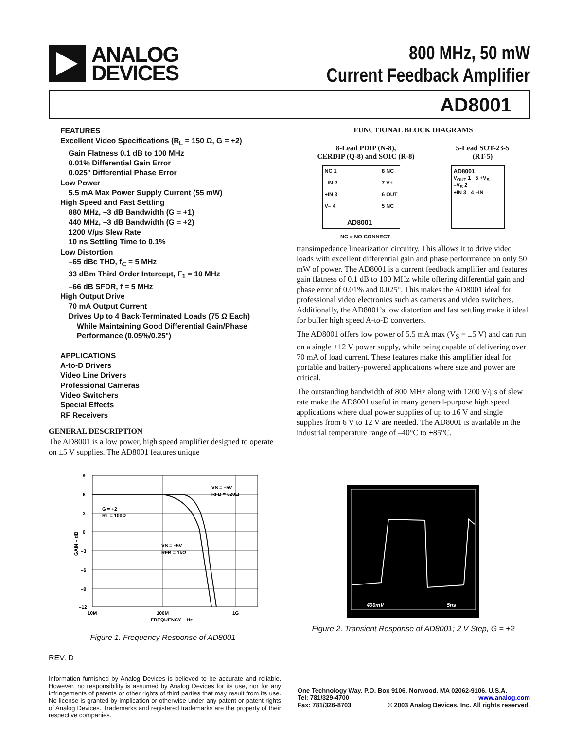ANALOG
DEVICES
800 MHz, 50 mW
Current Feedback Amplifier
AD8001
FEATURES
Excellent Video Specifications (R<sub>L</sub> = 150 Ω, G = +2)
Gain Flatness 0.1 dB to 100 MHz
0.01% Differential Gain Error
0.025° Differential Phase Error
Low Power
5.5 mA Max Power Supply Current (55 mW)
High Speed and Fast Settling
880 MHz, –3 dB Bandwidth (G = +1)
440 MHz, –3 dB Bandwidth (G = +2)
1200 V/µs Slew Rate
10 ns Settling Time to 0.1%
Low Distortion
–65 dBc THD, f<sub>C</sub> = 5 MHz
33 dBm Third Order Intercept, F<sub>1</sub> = 10 MHz
–66 dB SFDR, f = 5 MHz
High Output Drive
70 mA Output Current
Drives Up to 4 Back-Terminated Loads (75 Ω Each)
While Maintaining Good Differential Gain/Phase
Performance (0.05%/0.25°)
APPLICATIONS
A-to-D Drivers
Video Line Drivers
Professional Cameras
Video Switchers
Special Effects
RF Receivers
GENERAL DESCRIPTION
The AD8001 is a low power, high speed amplifier designed to operate on ±5 V supplies. The AD8001 features unique
FUNCTIONAL BLOCK DIAGRAMS
8-Lead PDIP (N-8),
CERDIP (Q-8) and SOIC (R-8)
5-Lead SOT-23-5
(RT-5)
NC 1
–IN 2
+IN 3
V– 4
AD8001
8 NC
7 V+
6 OUT
5 NC
AD8001
V<sub>OUT</sub> 1 5 +V<sub>S</sub>
–V<sub>S</sub> 2
+IN 3 4 –IN
NC = NO CONNECT
transimpedance linearization circuitry. This allows it to drive video loads with excellent differential gain and phase performance on only 50 mW of power. The AD8001 is a current feedback amplifier and features gain flatness of 0.1 dB to 100 MHz while offering differential gain and phase error of 0.01% and 0.025°. This makes the AD8001 ideal for professional video electronics such as cameras and video switchers. Additionally, the AD8001’s low distortion and fast settling make it ideal for buffer high speed A-to-D converters.
The AD8001 offers low power of 5.5 mA max (V<sub>S</sub> = ±5 V) and can run on a single +12 V power supply, while being capable of delivering over 70 mA of load current. These features make this amplifier ideal for portable and battery-powered applications where size and power are critical.
The outstanding bandwidth of 800 MHz along with 1200 V/µs of slew rate make the AD8001 useful in many general-purpose high speed applications where dual power supplies of up to ±6 V and single supplies from 6 V to 12 V are needed. The AD8001 is available in the industrial temperature range of –40°C to +85°C.
9
6
3
0
–3
–6
–9
–12
10M
100M
1G
FREQUENCY – Hz
G = +2
RL = 100Ω
VS = ±5V
RFB = 820Ω
VS = ±5V
RFB = 1kΩ
GAIN – dB
Figure 1. Frequency Response of AD8001
400mV
5ns
Figure 2. Transient Response of AD8001; 2 V Step, G = +2
REV. D
Information furnished by Analog Devices is believed to be accurate and reliable. However, no responsibility is assumed by Analog Devices for its use, nor for any infringements of patents or other rights of third parties that may result from its use. No license is granted by implication or otherwise under any patent or patent rights of Analog Devices. Trademarks and registered trademarks are the property of their respective companies.
One Technology Way, P.O. Box 9106, Norwood, MA 02062-9106, U.S.A.
Tel: 781/329-4700 www.analog.com
Fax: 781/326-8703 © 2003 Analog Devices, Inc. All rights reserved.